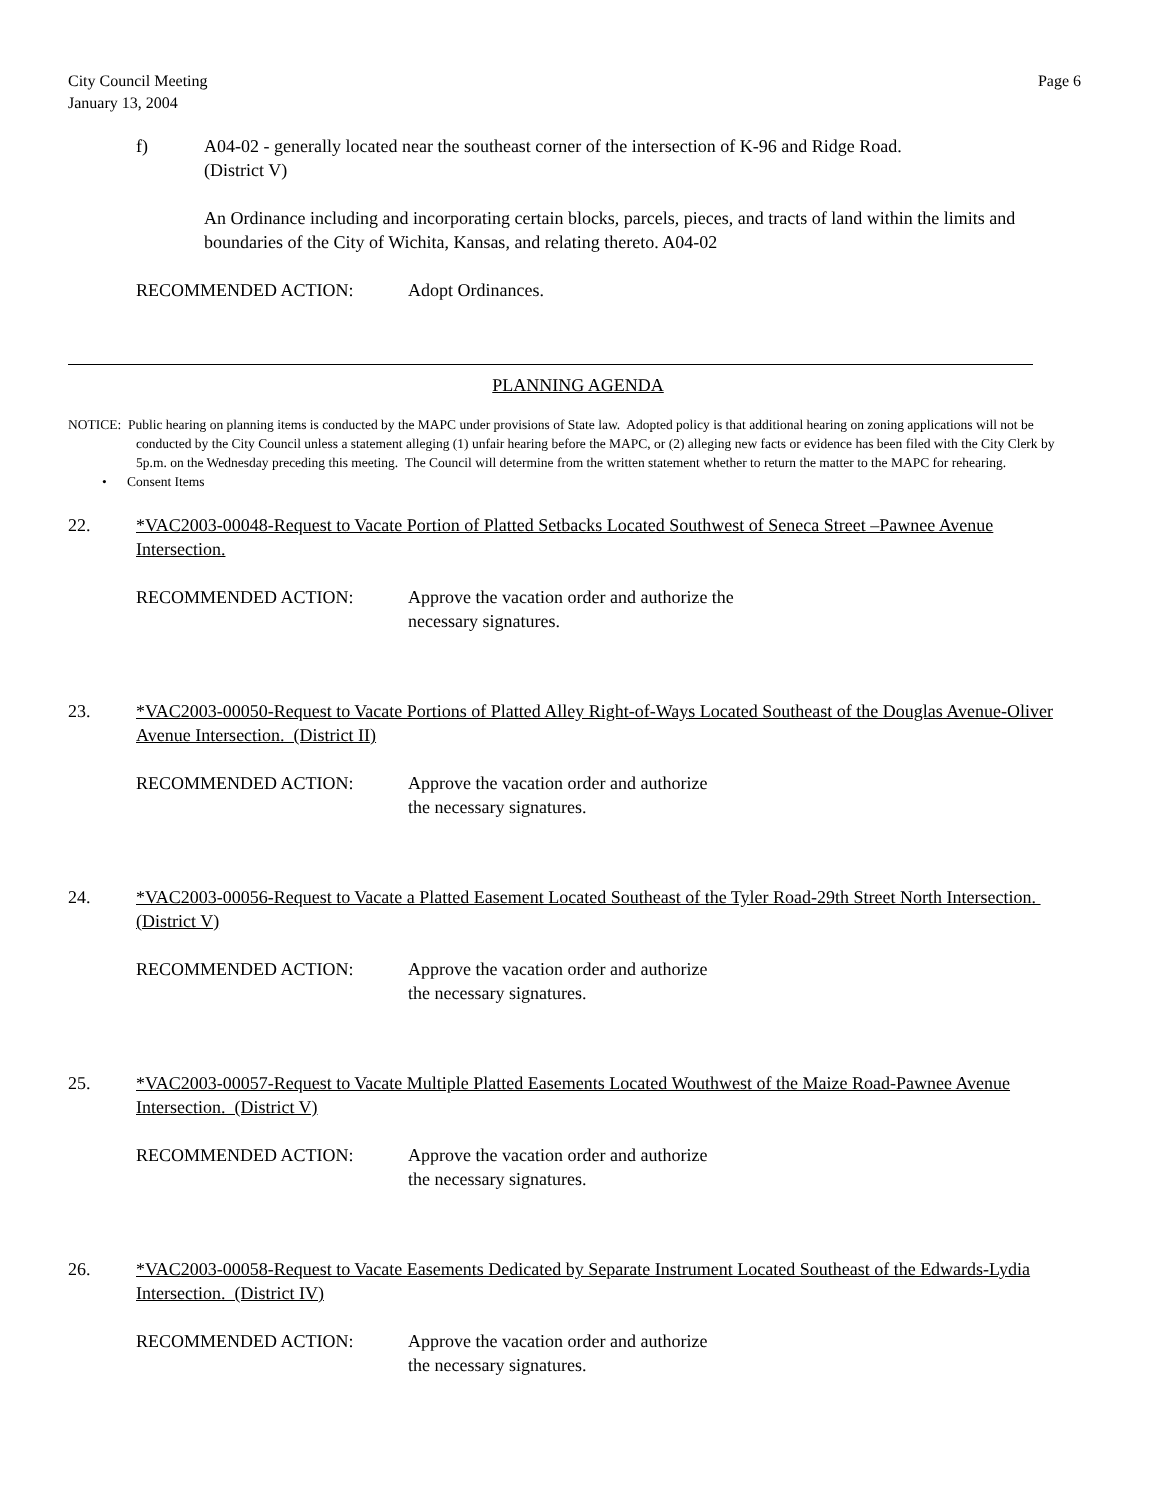City Council Meeting
January 13, 2004
Page 6
f) A04-02 - generally located near the southeast corner of the intersection of K-96 and Ridge Road.
(District V)
An Ordinance including and incorporating certain blocks, parcels, pieces, and tracts of land within the limits and boundaries of the City of Wichita, Kansas, and relating thereto. A04-02
RECOMMENDED ACTION: Adopt Ordinances.
PLANNING AGENDA
NOTICE: Public hearing on planning items is conducted by the MAPC under provisions of State law. Adopted policy is that additional hearing on zoning applications will not be conducted by the City Council unless a statement alleging (1) unfair hearing before the MAPC, or (2) alleging new facts or evidence has been filed with the City Clerk by 5p.m. on the Wednesday preceding this meeting. The Council will determine from the written statement whether to return the matter to the MAPC for rehearing.
• Consent Items
22. *VAC2003-00048-Request to Vacate Portion of Platted Setbacks Located Southwest of Seneca Street –Pawnee Avenue Intersection.
RECOMMENDED ACTION: Approve the vacation order and authorize the
necessary signatures.
23. *VAC2003-00050-Request to Vacate Portions of Platted Alley Right-of-Ways Located Southeast of the Douglas Avenue-Oliver Avenue Intersection. (District II)
RECOMMENDED ACTION: Approve the vacation order and authorize
the necessary signatures.
24. *VAC2003-00056-Request to Vacate a Platted Easement Located Southeast of the Tyler Road-29th Street North Intersection. (District V)
RECOMMENDED ACTION: Approve the vacation order and authorize
the necessary signatures.
25. *VAC2003-00057-Request to Vacate Multiple Platted Easements Located Wouthwest of the Maize Road-Pawnee Avenue Intersection. (District V)
RECOMMENDED ACTION: Approve the vacation order and authorize
the necessary signatures.
26. *VAC2003-00058-Request to Vacate Easements Dedicated by Separate Instrument Located Southeast of the Edwards-Lydia Intersection. (District IV)
RECOMMENDED ACTION: Approve the vacation order and authorize
the necessary signatures.